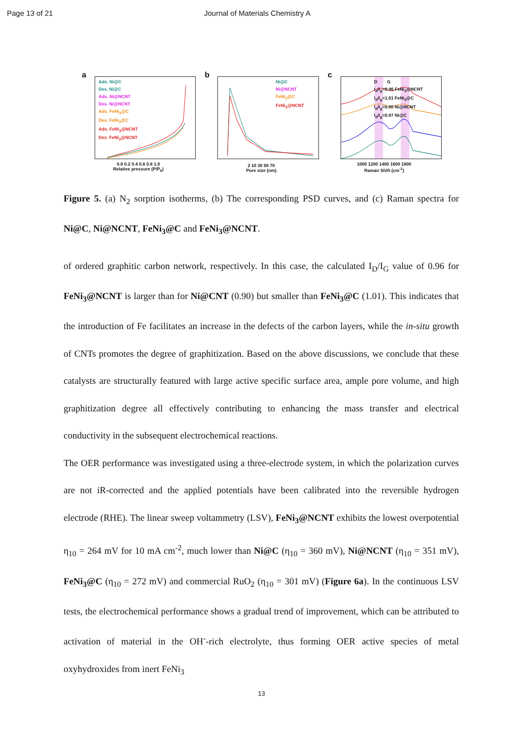Page 13 of 21 Journal of Materials Chemistry A
a
Ads. Ni@C
Des. Ni@C
Ads. Ni@NCNT
Des. Ni@NCNT
Ads. FeNi<sub>3</sub>@C
Des. FeNi<sub>3</sub>@C
Ads. FeNi<sub>3</sub>@NCNT
Des. FeNi<sub>3</sub>@NCNT
0.0 0.2 0.4 0.6 0.8 1.0
Relative pressure (P/P<sub>0</sub>)
b
Ni@C
Ni@NCNT
FeNi<sub>3</sub>@C
FeNi<sub>3</sub>@NCNT
2 10 30 50 70
Pore size (nm)
c
D G
I<sub>d</sub>/I<sub>g</sub>=0.96 FeNi<sub>3</sub>@NCNT
I<sub>d</sub>/I<sub>g</sub>=1.01 FeNi<sub>3</sub>@C
I<sub>d</sub>/I<sub>g</sub>=0.90 Ni@NCNT
I<sub>d</sub>/I<sub>g</sub>=0.97 Ni@C
1000 1200 1400 1600 1800
Raman Shift (cm<sup>-1</sup>)
Figure 5. (a) N<sub>2</sub> sorption isotherms, (b) The corresponding PSD curves, and (c) Raman spectra for Ni@C, Ni@NCNT, FeNi<sub>3</sub>@C and FeNi<sub>3</sub>@NCNT.
of ordered graphitic carbon network, respectively. In this case, the calculated I<sub>D</sub>/I<sub>G</sub> value of 0.96 for FeNi<sub>3</sub>@NCNT is larger than for Ni@CNT (0.90) but smaller than FeNi<sub>3</sub>@C (1.01). This indicates that the introduction of Fe facilitates an increase in the defects of the carbon layers, while the in-situ growth of CNTs promotes the degree of graphitization. Based on the above discussions, we conclude that these catalysts are structurally featured with large active specific surface area, ample pore volume, and high graphitization degree all effectively contributing to enhancing the mass transfer and electrical conductivity in the subsequent electrochemical reactions.
The OER performance was investigated using a three-electrode system, in which the polarization curves are not iR-corrected and the applied potentials have been calibrated into the reversible hydrogen electrode (RHE). The linear sweep voltammetry (LSV), FeNi<sub>3</sub>@NCNT exhibits the lowest overpotential η<sub>10</sub> = 264 mV for 10 mA cm<sup>-2</sup>, much lower than Ni@C (η<sub>10</sub> = 360 mV), Ni@NCNT (η<sub>10</sub> = 351 mV), FeNi<sub>3</sub>@C (η<sub>10</sub> = 272 mV) and commercial RuO<sub>2</sub> (η<sub>10</sub> = 301 mV) (Figure 6a). In the continuous LSV tests, the electrochemical performance shows a gradual trend of improvement, which can be attributed to activation of material in the OH<sup>-</sup>-rich electrolyte, thus forming OER active species of metal oxyhydroxides from inert FeNi<sub>3</sub>
13